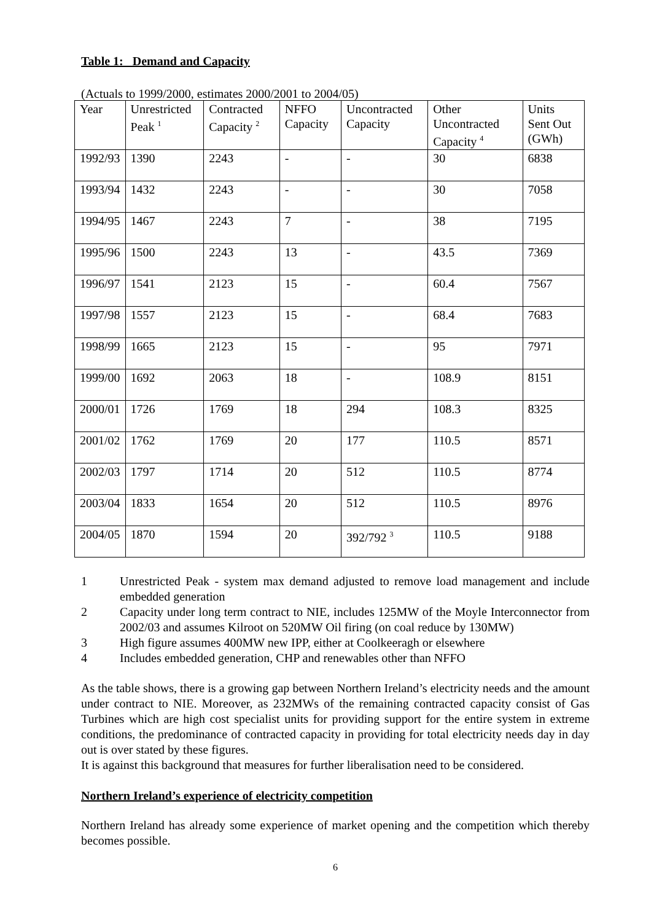Table 1: Demand and Capacity
(Actuals to 1999/2000, estimates 2000/2001 to 2004/05)
| Year | Unrestricted Peak <sup>1</sup> | Contracted Capacity <sup>2</sup> | NFFO Capacity | Uncontracted Capacity | Other Uncontracted Capacity <sup>4</sup> | Units Sent Out (GWh) |
| --- | --- | --- | --- | --- | --- | --- |
| 1992/93 | 1390 | 2243 | - | - | 30 | 6838 |
| 1993/94 | 1432 | 2243 | - | - | 30 | 7058 |
| 1994/95 | 1467 | 2243 | 7 | - | 38 | 7195 |
| 1995/96 | 1500 | 2243 | 13 | - | 43.5 | 7369 |
| 1996/97 | 1541 | 2123 | 15 | - | 60.4 | 7567 |
| 1997/98 | 1557 | 2123 | 15 | - | 68.4 | 7683 |
| 1998/99 | 1665 | 2123 | 15 | - | 95 | 7971 |
| 1999/00 | 1692 | 2063 | 18 | - | 108.9 | 8151 |
| 2000/01 | 1726 | 1769 | 18 | 294 | 108.3 | 8325 |
| 2001/02 | 1762 | 1769 | 20 | 177 | 110.5 | 8571 |
| 2002/03 | 1797 | 1714 | 20 | 512 | 110.5 | 8774 |
| 2003/04 | 1833 | 1654 | 20 | 512 | 110.5 | 8976 |
| 2004/05 | 1870 | 1594 | 20 | 392/792 <sup>3</sup> | 110.5 | 9188 |
1 Unrestricted Peak - system max demand adjusted to remove load management and include embedded generation
2 Capacity under long term contract to NIE, includes 125MW of the Moyle Interconnector from 2002/03 and assumes Kilroot on 520MW Oil firing (on coal reduce by 130MW)
3 High figure assumes 400MW new IPP, either at Coolkeeragh or elsewhere
4 Includes embedded generation, CHP and renewables other than NFFO
As the table shows, there is a growing gap between Northern Ireland’s electricity needs and the amount under contract to NIE. Moreover, as 232MWs of the remaining contracted capacity consist of Gas Turbines which are high cost specialist units for providing support for the entire system in extreme conditions, the predominance of contracted capacity in providing for total electricity needs day in day out is over stated by these figures.
It is against this background that measures for further liberalisation need to be considered.
Northern Ireland’s experience of electricity competition
Northern Ireland has already some experience of market opening and the competition which thereby becomes possible.
6